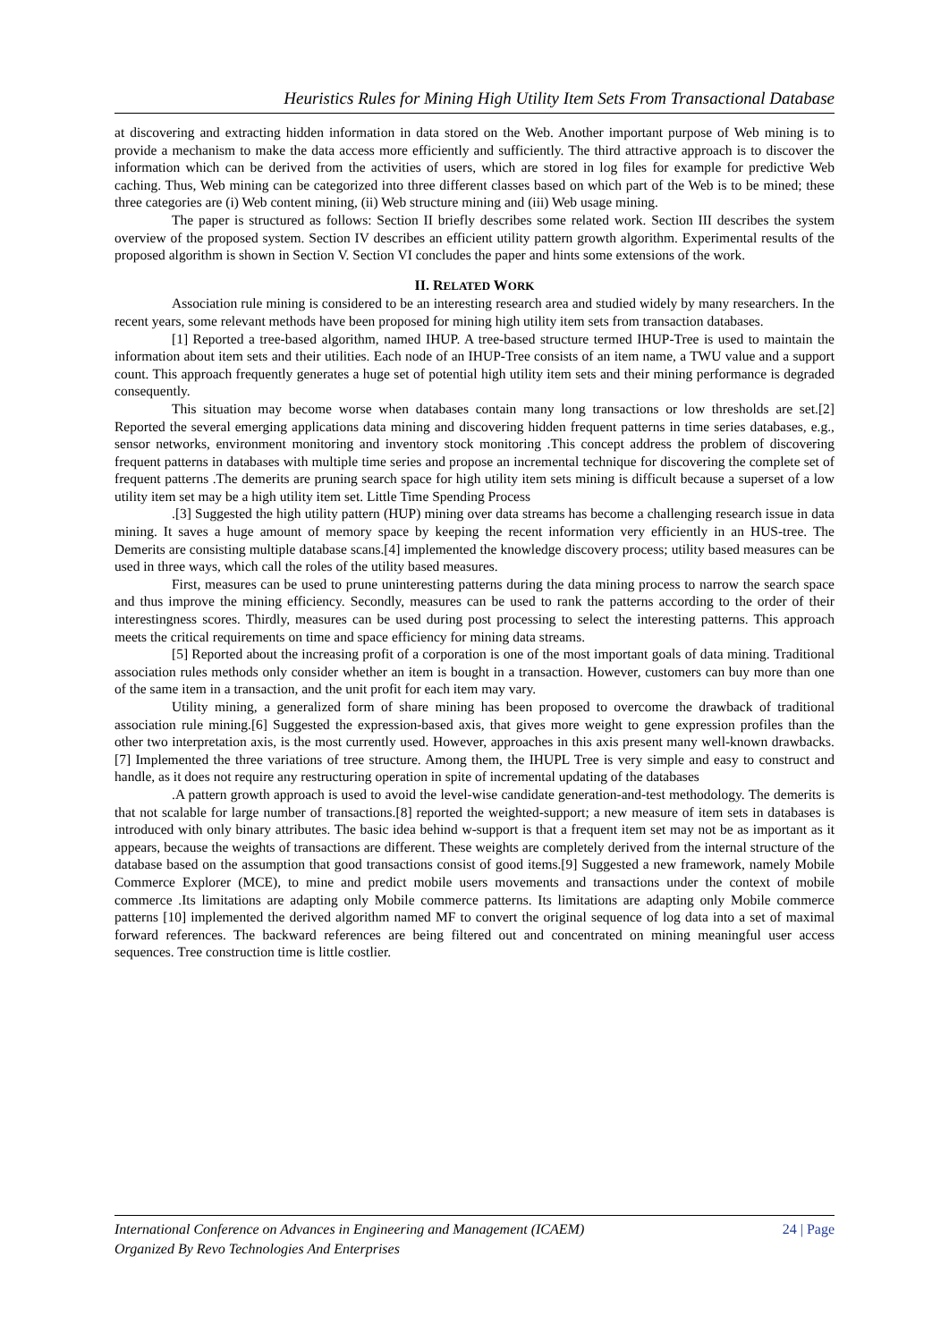Heuristics Rules for Mining High Utility Item Sets From Transactional Database
at discovering and extracting hidden information in data stored on the Web. Another important purpose of Web mining is to provide a mechanism to make the data access more efficiently and sufficiently. The third attractive approach is to discover the information which can be derived from the activities of users, which are stored in log files for example for predictive Web caching. Thus, Web mining can be categorized into three different classes based on which part of the Web is to be mined; these three categories are (i) Web content mining, (ii) Web structure mining and (iii) Web usage mining.
The paper is structured as follows: Section II briefly describes some related work. Section III describes the system overview of the proposed system. Section IV describes an efficient utility pattern growth algorithm. Experimental results of the proposed algorithm is shown in Section V. Section VI concludes the paper and hints some extensions of the work.
II. RELATED WORK
Association rule mining is considered to be an interesting research area and studied widely by many researchers. In the recent years, some relevant methods have been proposed for mining high utility item sets from transaction databases.
[1] Reported a tree-based algorithm, named IHUP. A tree-based structure termed IHUP-Tree is used to maintain the information about item sets and their utilities. Each node of an IHUP-Tree consists of an item name, a TWU value and a support count. This approach frequently generates a huge set of potential high utility item sets and their mining performance is degraded consequently.
This situation may become worse when databases contain many long transactions or low thresholds are set.[2] Reported the several emerging applications data mining and discovering hidden frequent patterns in time series databases, e.g., sensor networks, environment monitoring and inventory stock monitoring .This concept address the problem of discovering frequent patterns in databases with multiple time series and propose an incremental technique for discovering the complete set of frequent patterns .The demerits are pruning search space for high utility item sets mining is difficult because a superset of a low utility item set may be a high utility item set. Little Time Spending Process
.[3] Suggested the high utility pattern (HUP) mining over data streams has become a challenging research issue in data mining. It saves a huge amount of memory space by keeping the recent information very efficiently in an HUS-tree. The Demerits are consisting multiple database scans.[4] implemented the knowledge discovery process; utility based measures can be used in three ways, which call the roles of the utility based measures.
First, measures can be used to prune uninteresting patterns during the data mining process to narrow the search space and thus improve the mining efficiency. Secondly, measures can be used to rank the patterns according to the order of their interestingness scores. Thirdly, measures can be used during post processing to select the interesting patterns. This approach meets the critical requirements on time and space efficiency for mining data streams.
[5] Reported about the increasing profit of a corporation is one of the most important goals of data mining. Traditional association rules methods only consider whether an item is bought in a transaction. However, customers can buy more than one of the same item in a transaction, and the unit profit for each item may vary.
Utility mining, a generalized form of share mining has been proposed to overcome the drawback of traditional association rule mining.[6] Suggested the expression-based axis, that gives more weight to gene expression profiles than the other two interpretation axis, is the most currently used. However, approaches in this axis present many well-known drawbacks.[7] Implemented the three variations of tree structure. Among them, the IHUPL Tree is very simple and easy to construct and handle, as it does not require any restructuring operation in spite of incremental updating of the databases
.A pattern growth approach is used to avoid the level-wise candidate generation-and-test methodology. The demerits is that not scalable for large number of transactions.[8] reported the weighted-support; a new measure of item sets in databases is introduced with only binary attributes. The basic idea behind w-support is that a frequent item set may not be as important as it appears, because the weights of transactions are different. These weights are completely derived from the internal structure of the database based on the assumption that good transactions consist of good items.[9] Suggested a new framework, namely Mobile Commerce Explorer (MCE), to mine and predict mobile users movements and transactions under the context of mobile commerce .Its limitations are adapting only Mobile commerce patterns. Its limitations are adapting only Mobile commerce patterns [10] implemented the derived algorithm named MF to convert the original sequence of log data into a set of maximal forward references. The backward references are being filtered out and concentrated on mining meaningful user access sequences. Tree construction time is little costlier.
24 | Page International Conference on Advances in Engineering and Management (ICAEM)
Organized By Revo Technologies And Enterprises